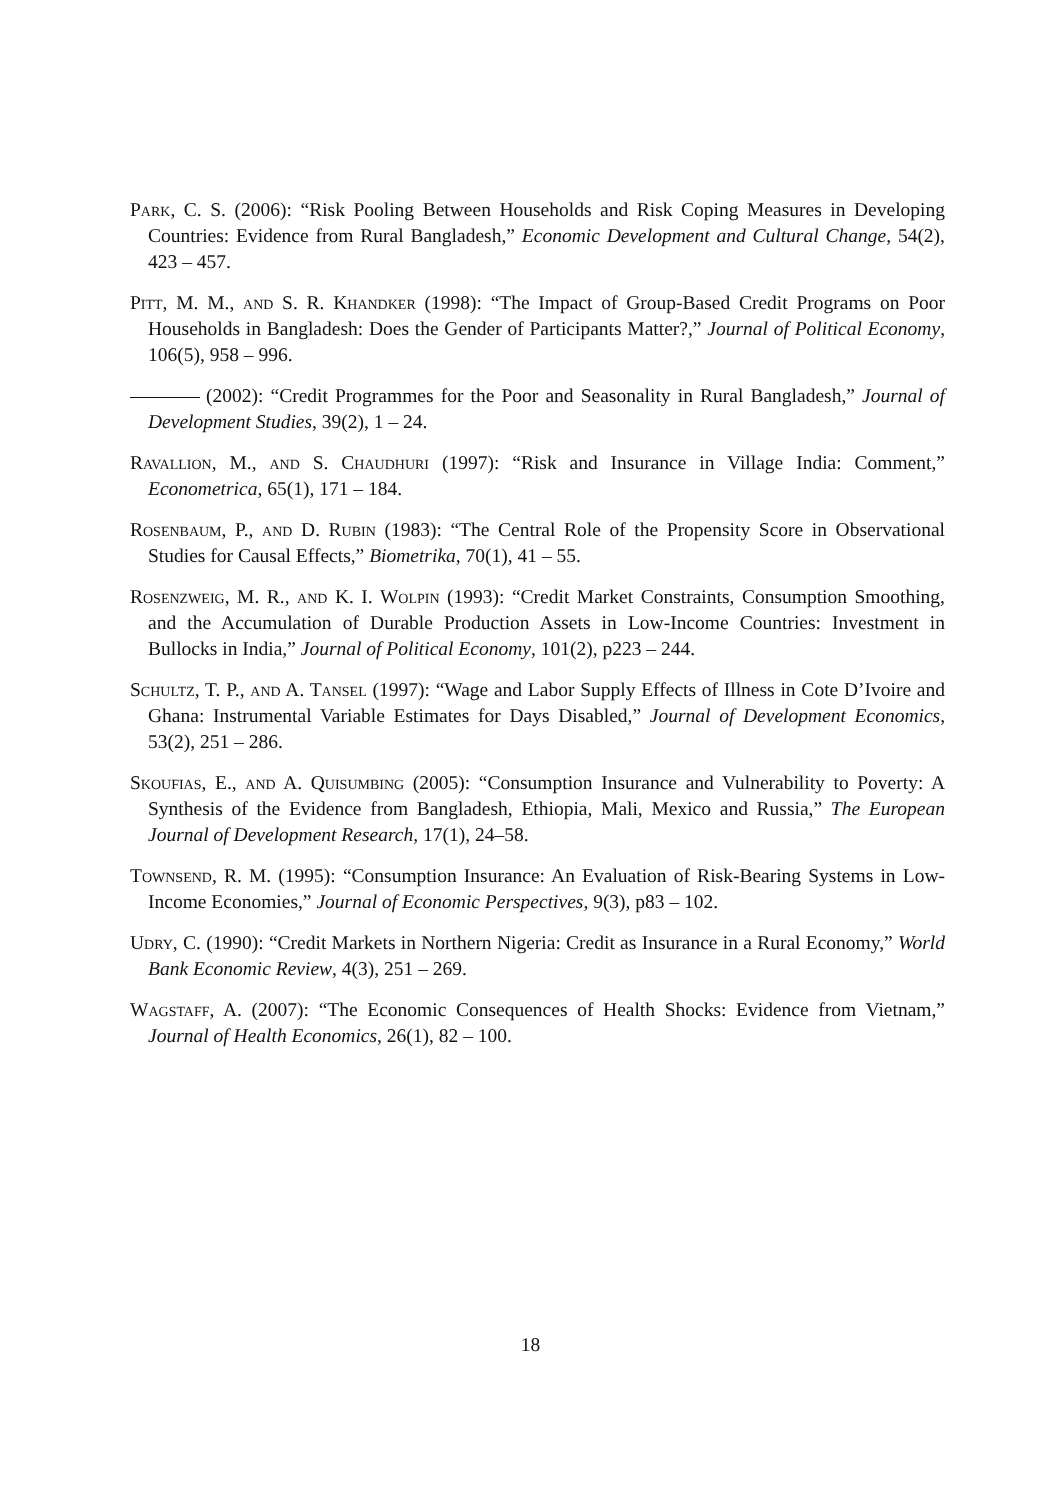Park, C. S. (2006): “Risk Pooling Between Households and Risk Coping Measures in Developing Countries: Evidence from Rural Bangladesh,” Economic Development and Cultural Change, 54(2), 423 – 457.
Pitt, M. M., and S. R. Khandker (1998): “The Impact of Group-Based Credit Programs on Poor Households in Bangladesh: Does the Gender of Participants Matter?,” Journal of Political Economy, 106(5), 958 – 996.
(2002): “Credit Programmes for the Poor and Seasonality in Rural Bangladesh,” Journal of Development Studies, 39(2), 1 – 24.
Ravallion, M., and S. Chaudhuri (1997): “Risk and Insurance in Village India: Comment,” Econometrica, 65(1), 171 – 184.
Rosenbaum, P., and D. Rubin (1983): “The Central Role of the Propensity Score in Observational Studies for Causal Effects,” Biometrika, 70(1), 41 – 55.
Rosenzweig, M. R., and K. I. Wolpin (1993): “Credit Market Constraints, Consumption Smoothing, and the Accumulation of Durable Production Assets in Low-Income Countries: Investment in Bullocks in India,” Journal of Political Economy, 101(2), p223 – 244.
Schultz, T. P., and A. Tansel (1997): “Wage and Labor Supply Effects of Illness in Cote D’Ivoire and Ghana: Instrumental Variable Estimates for Days Disabled,” Journal of Development Economics, 53(2), 251 – 286.
Skoufias, E., and A. Quisumbing (2005): “Consumption Insurance and Vulnerability to Poverty: A Synthesis of the Evidence from Bangladesh, Ethiopia, Mali, Mexico and Russia,” The European Journal of Development Research, 17(1), 24–58.
Townsend, R. M. (1995): “Consumption Insurance: An Evaluation of Risk-Bearing Systems in Low-Income Economies,” Journal of Economic Perspectives, 9(3), p83 – 102.
Udry, C. (1990): “Credit Markets in Northern Nigeria: Credit as Insurance in a Rural Economy,” World Bank Economic Review, 4(3), 251 – 269.
Wagstaff, A. (2007): “The Economic Consequences of Health Shocks: Evidence from Vietnam,” Journal of Health Economics, 26(1), 82 – 100.
18